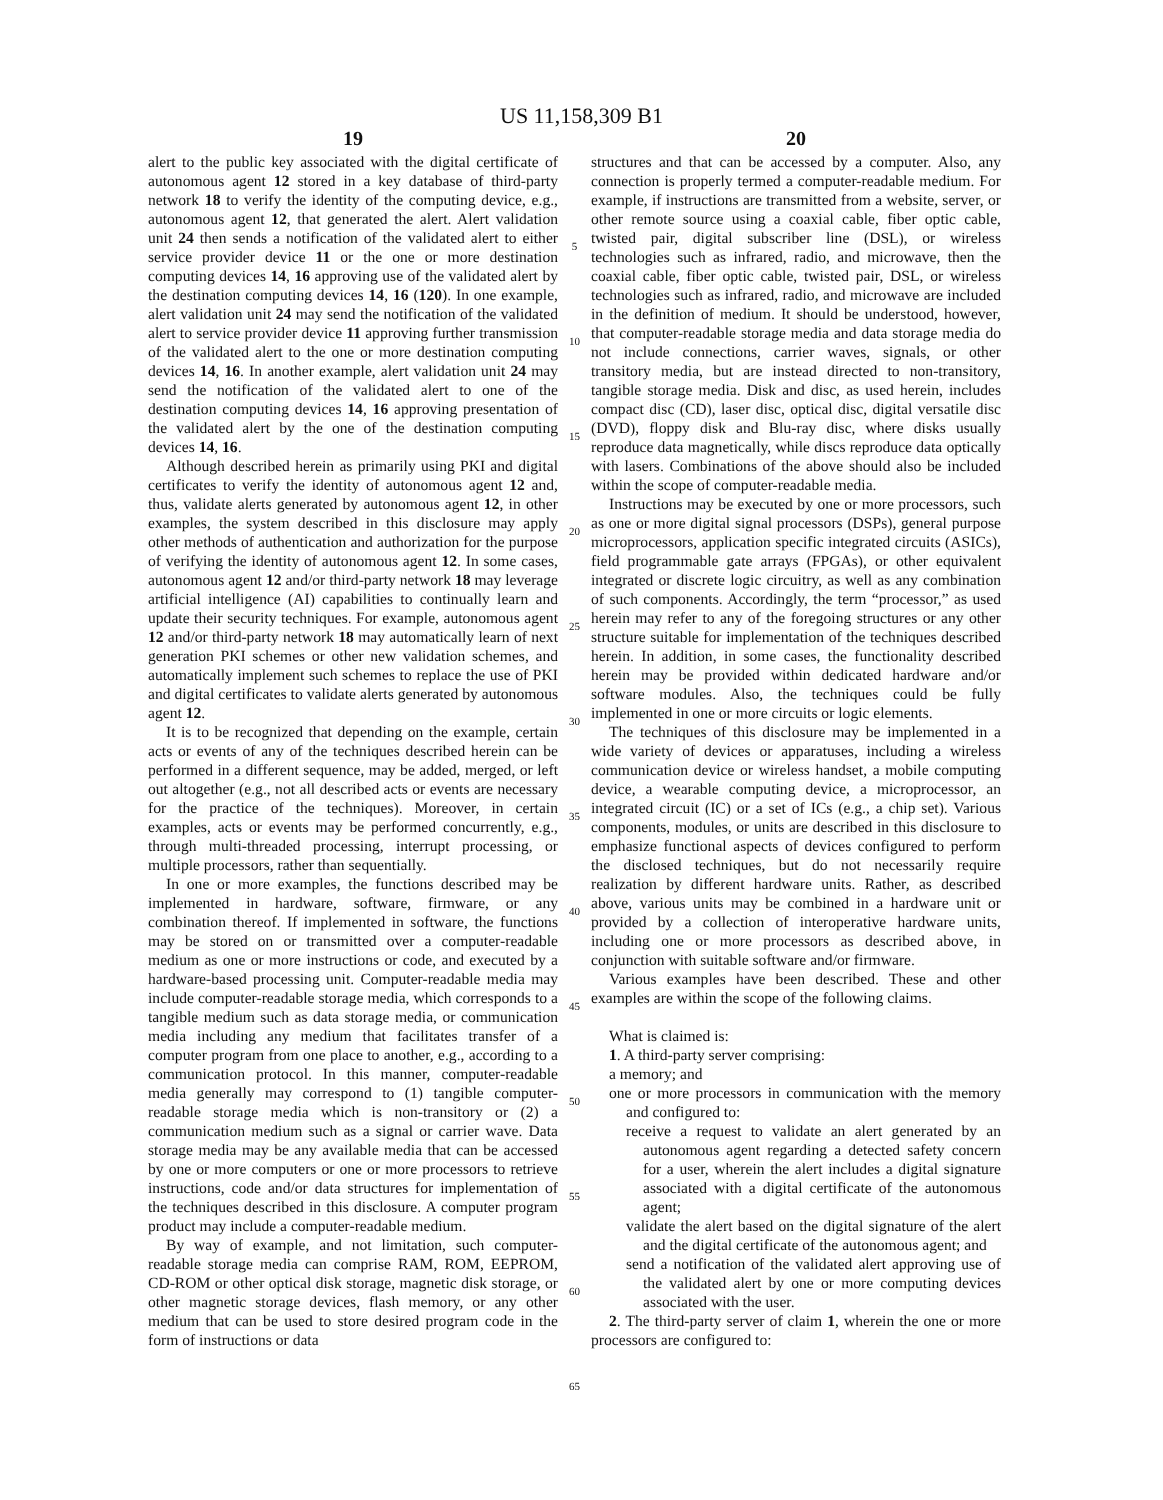US 11,158,309 B1
19
alert to the public key associated with the digital certificate of autonomous agent 12 stored in a key database of third-party network 18 to verify the identity of the computing device, e.g., autonomous agent 12, that generated the alert. Alert validation unit 24 then sends a notification of the validated alert to either service provider device 11 or the one or more destination computing devices 14, 16 approving use of the validated alert by the destination computing devices 14, 16 (120). In one example, alert validation unit 24 may send the notification of the validated alert to service provider device 11 approving further transmission of the validated alert to the one or more destination computing devices 14, 16. In another example, alert validation unit 24 may send the notification of the validated alert to one of the destination computing devices 14, 16 approving presentation of the validated alert by the one of the destination computing devices 14, 16.
Although described herein as primarily using PKI and digital certificates to verify the identity of autonomous agent 12 and, thus, validate alerts generated by autonomous agent 12, in other examples, the system described in this disclosure may apply other methods of authentication and authorization for the purpose of verifying the identity of autonomous agent 12. In some cases, autonomous agent 12 and/or third-party network 18 may leverage artificial intelligence (AI) capabilities to continually learn and update their security techniques. For example, autonomous agent 12 and/or third-party network 18 may automatically learn of next generation PKI schemes or other new validation schemes, and automatically implement such schemes to replace the use of PKI and digital certificates to validate alerts generated by autonomous agent 12.
It is to be recognized that depending on the example, certain acts or events of any of the techniques described herein can be performed in a different sequence, may be added, merged, or left out altogether (e.g., not all described acts or events are necessary for the practice of the techniques). Moreover, in certain examples, acts or events may be performed concurrently, e.g., through multi-threaded processing, interrupt processing, or multiple processors, rather than sequentially.
In one or more examples, the functions described may be implemented in hardware, software, firmware, or any combination thereof. If implemented in software, the functions may be stored on or transmitted over a computer-readable medium as one or more instructions or code, and executed by a hardware-based processing unit. Computer-readable media may include computer-readable storage media, which corresponds to a tangible medium such as data storage media, or communication media including any medium that facilitates transfer of a computer program from one place to another, e.g., according to a communication protocol. In this manner, computer-readable media generally may correspond to (1) tangible computer-readable storage media which is non-transitory or (2) a communication medium such as a signal or carrier wave. Data storage media may be any available media that can be accessed by one or more computers or one or more processors to retrieve instructions, code and/or data structures for implementation of the techniques described in this disclosure. A computer program product may include a computer-readable medium.
By way of example, and not limitation, such computer-readable storage media can comprise RAM, ROM, EEPROM, CD-ROM or other optical disk storage, magnetic disk storage, or other magnetic storage devices, flash memory, or any other medium that can be used to store desired program code in the form of instructions or data
5
10
15
20
25
30
35
40
45
50
55
60
65
20
structures and that can be accessed by a computer. Also, any connection is properly termed a computer-readable medium. For example, if instructions are transmitted from a website, server, or other remote source using a coaxial cable, fiber optic cable, twisted pair, digital subscriber line (DSL), or wireless technologies such as infrared, radio, and microwave, then the coaxial cable, fiber optic cable, twisted pair, DSL, or wireless technologies such as infrared, radio, and microwave are included in the definition of medium. It should be understood, however, that computer-readable storage media and data storage media do not include connections, carrier waves, signals, or other transitory media, but are instead directed to non-transitory, tangible storage media. Disk and disc, as used herein, includes compact disc (CD), laser disc, optical disc, digital versatile disc (DVD), floppy disk and Blu-ray disc, where disks usually reproduce data magnetically, while discs reproduce data optically with lasers. Combinations of the above should also be included within the scope of computer-readable media.
Instructions may be executed by one or more processors, such as one or more digital signal processors (DSPs), general purpose microprocessors, application specific integrated circuits (ASICs), field programmable gate arrays (FPGAs), or other equivalent integrated or discrete logic circuitry, as well as any combination of such components. Accordingly, the term “processor,” as used herein may refer to any of the foregoing structures or any other structure suitable for implementation of the techniques described herein. In addition, in some cases, the functionality described herein may be provided within dedicated hardware and/or software modules. Also, the techniques could be fully implemented in one or more circuits or logic elements.
The techniques of this disclosure may be implemented in a wide variety of devices or apparatuses, including a wireless communication device or wireless handset, a mobile computing device, a wearable computing device, a microprocessor, an integrated circuit (IC) or a set of ICs (e.g., a chip set). Various components, modules, or units are described in this disclosure to emphasize functional aspects of devices configured to perform the disclosed techniques, but do not necessarily require realization by different hardware units. Rather, as described above, various units may be combined in a hardware unit or provided by a collection of interoperative hardware units, including one or more processors as described above, in conjunction with suitable software and/or firmware.
Various examples have been described. These and other examples are within the scope of the following claims.
What is claimed is:
1. A third-party server comprising:
a memory; and
one or more processors in communication with the memory and configured to:
receive a request to validate an alert generated by an autonomous agent regarding a detected safety concern for a user, wherein the alert includes a digital signature associated with a digital certificate of the autonomous agent;
validate the alert based on the digital signature of the alert and the digital certificate of the autonomous agent; and
send a notification of the validated alert approving use of the validated alert by one or more computing devices associated with the user.
2. The third-party server of claim 1, wherein the one or more processors are configured to: